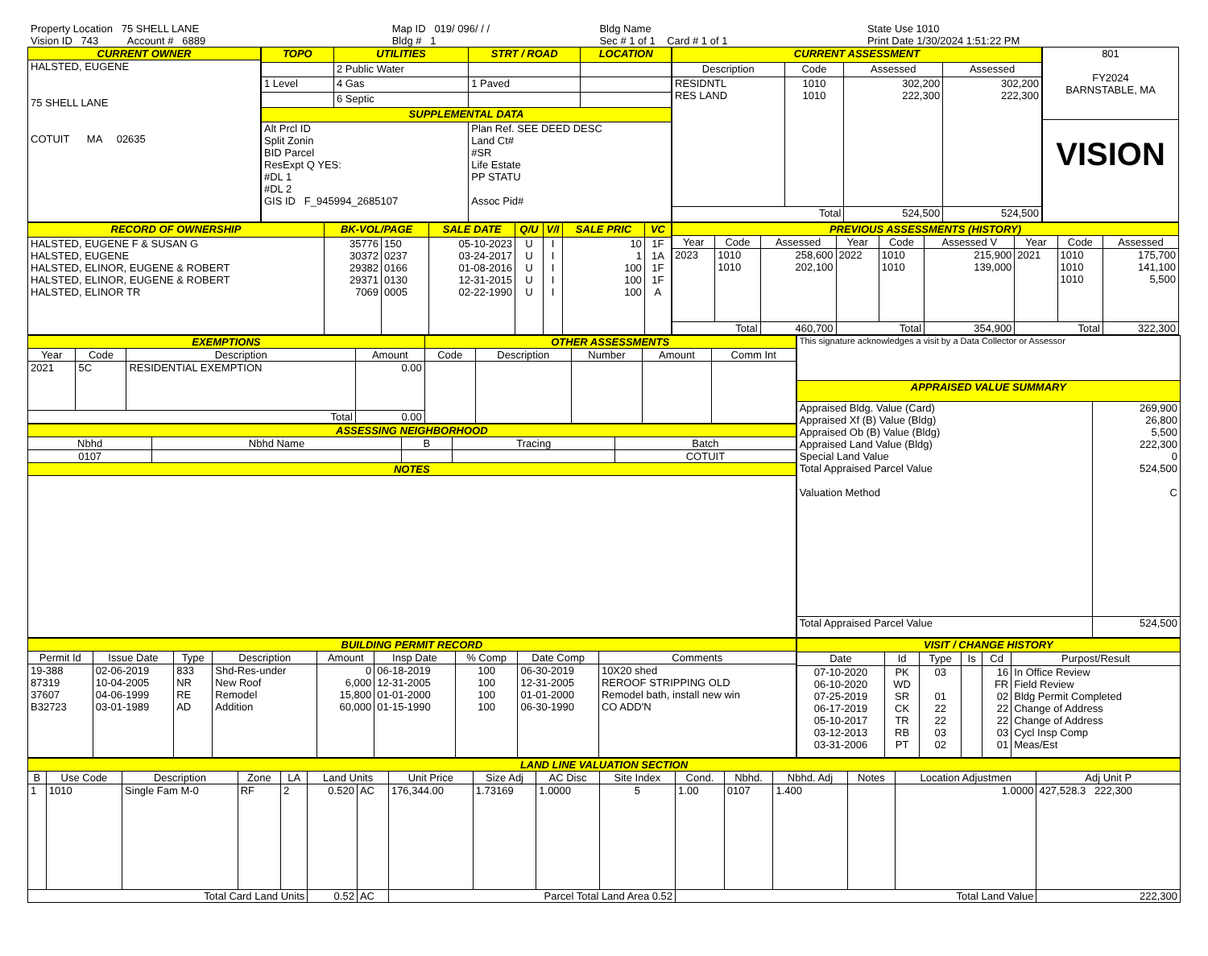| Property Location 75 SHELL LANE Vision ID 743 Account # 6889 | Map ID 019/ 096/ / / Bldg # 1 | Bldg Name Sec # 1 of 1 Card # 1 of 1 | State Use 1010 Print Date 1/30/2024 1:51:22 PM |
| CURRENT OWNER |
| HALSTED, EUGENE 75 SHELL LANE COTUIT MA 02635 |
| TOPO | UTILITIES | STRT / ROAD | LOCATION |
| | 2 Public Water | | |
| 1 Level | 4 Gas | 1 Paved | |
| | 6 Septic | | |
| SUPPLEMENTAL DATA | | | |
| Alt Prcl ID Split Zonin BID Parcel ResExpt Q YES: #DL 1 #DL 2 GIS ID F_945994_2685107 | | Plan Ref. SEE DEED DESC Land Ct# #SR Life Estate PP STATU Assoc Pid# | |
| CURRENT ASSESSMENT | | | |
| Description | Code | Assessed | Assessed |
| RESIDNTL RES LAND | 1010 1010 | 302,200 222,300 | 302,200 222,300 |
| Total | | 524,500 | 524,500 |
| 801 FY2024 BARNSTABLE, MA |
| VISION |
| RECORD OF OWNERSHIP | BK-VOL/PAGE | | SALE DATE | Q/U | V/I | SALE PRIC | VC |
| HALSTED, EUGENE F & SUSAN G HALSTED, EUGENE HALSTED, ELINOR, EUGENE & ROBERT HALSTED, ELINOR, EUGENE & ROBERT HALSTED, ELINOR TR | 35776 30372 29382 29371 7069 | 150 0237 0166 0130 0005 | 05-10-2023 03-24-2017 01-08-2016 12-31-2015 02-22-1990 | U U U U U | I I I I I | 10 1 100 100 100 | 1F 1A 1F 1F A |
| PREVIOUS ASSESSMENTS (HISTORY) | | | | | | | | |
| Year | Code | Assessed | Year | Code | Assessed V | Year | Code | Assessed |
| 2023 | 1010 1010 | 258,600 202,100 | 2022 | 1010 1010 | 215,900 139,000 | 2021 | 1010 1010 1010 | 175,700 141,100 5,500 |
| Total | | 460,700 | Total | | 354,900 | Total | | 322,300 |
| EXEMPTIONS | | | | OTHER ASSESSMENTS | | | | |
| Year | Code | Description | Amount | Code | Description | Number | Amount | Comm Int |
| 2021 | 5C | RESIDENTIAL EXEMPTION | 0.00 | | | | | |
| Total | | | 0.00 | | | | | |
| ASSESSING NEIGHBORHOOD | | | | |
| Nbhd | Nbhd Name | B | Tracing | Batch |
| 0107 | | | | COTUIT |
| NOTES | | | | |
| This signature acknowledges a visit by a Data Collector or Assessor | |
| APPRAISED VALUE SUMMARY | |
| Appraised Bldg. Value (Card) Appraised Xf (B) Value (Bldg) Appraised Ob (B) Value (Bldg) Appraised Land Value (Bldg) Special Land Value Total Appraised Parcel Value Valuation Method | 269,900 26,800 5,500 222,300 0 524,500 C |
| Total Appraised Parcel Value | 524,500 |
| BUILDING PERMIT RECORD | | | | | | | | |
| Permit Id | Issue Date | Type | Description | Amount | Insp Date | % Comp | Date Comp | Comments |
| 19-388 87319 37607 B32723 | 02-06-2019 10-04-2005 04-06-1999 03-01-1989 | 833 NR RE AD | Shd-Res-under New Roof Remodel Addition | 0 6,000 15,800 60,000 | 06-18-2019 12-31-2005 01-01-2000 01-15-1990 | 100 100 100 100 | 06-30-2019 12-31-2005 01-01-2000 06-30-1990 | 10X20 shed REROOF STRIPPING OLD Remodel bath, install new win CO ADD'N |
| VISIT / CHANGE HISTORY | | | | | |
| Date | Id | Type | Is | Cd | Purpost/Result |
| 07-10-2020 06-10-2020 07-25-2019 06-17-2019 05-10-2017 03-12-2013 03-31-2006 | PK WD SR CK TR RB PT | 03 01 22 22 03 02 | | 16 FR 02 22 22 03 01 | In Office Review Field Review Bldg Permit Completed Change of Address Change of Address Cycl Insp Comp Meas/Est |
| LAND LINE VALUATION SECTION | | | | | | | | | | | | | | | | |
| B | Use Code | Description | Zone | LA | Land Units | | Unit Price | Size Adj | AC Disc | Site Index | Cond. | Nbhd. | Nbhd. Adj | Notes | Location Adjustmen | Adj Unit P |
| 1 | 1010 | Single Fam M-0 | RF | 2 | 0.520 | AC | 176,344.00 | 1.73169 | 1.0000 | 5 | 1.00 | 0107 | 1.400 | | 1.0000 | 427,528.3 222,300 |
| Total Card Land Units | | | | | 0.52 | AC | Parcel Total Land Area 0.52 | | | | Total Land Value | | | | | 222,300 |